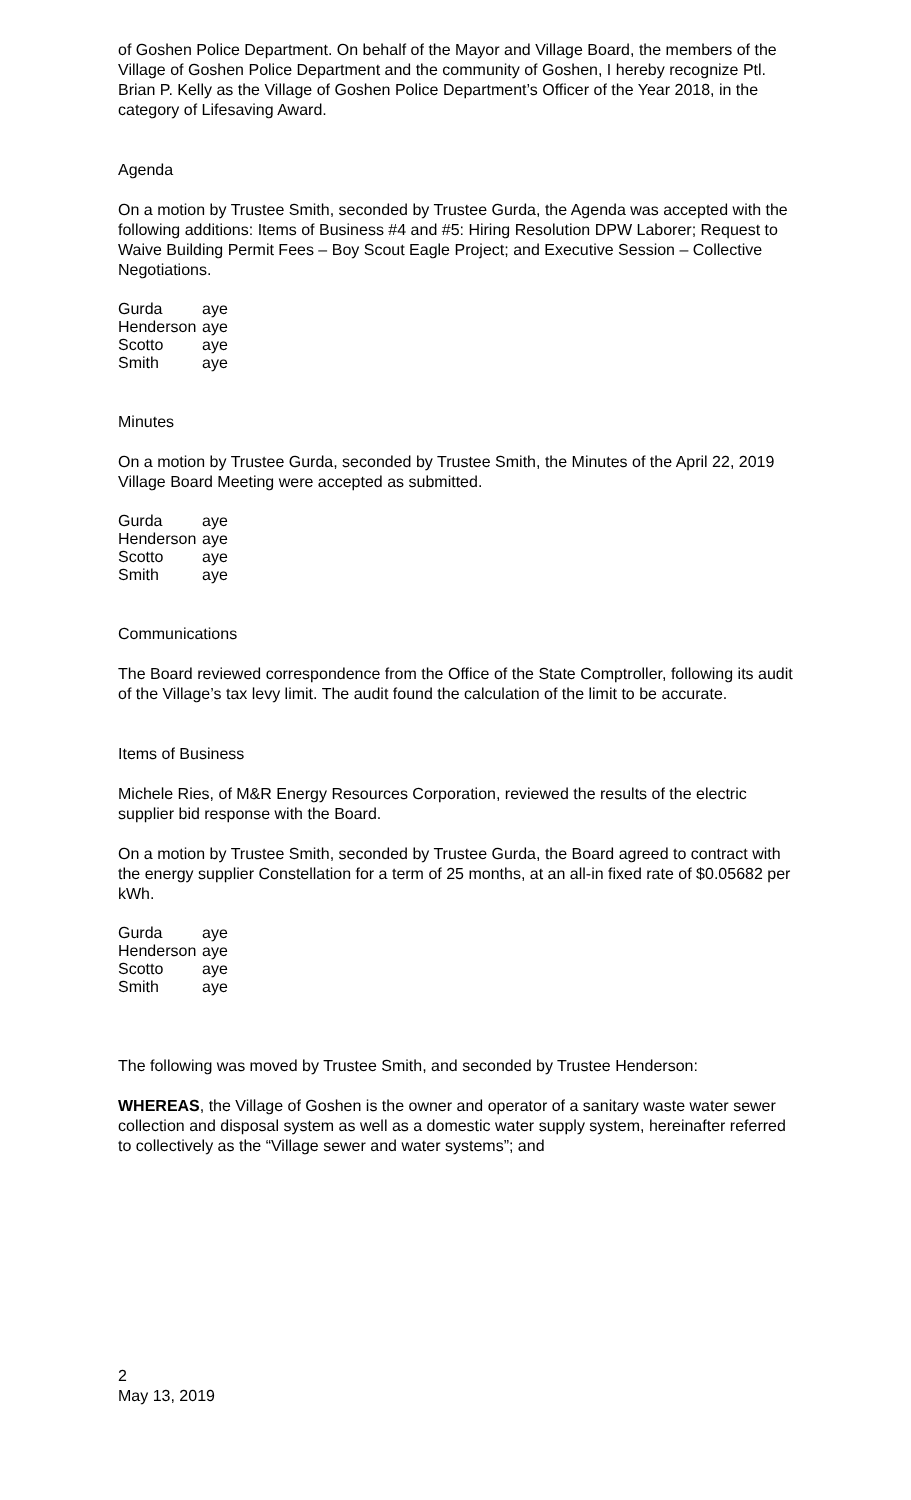of Goshen Police Department. On behalf of the Mayor and Village Board, the members of the Village of Goshen Police Department and the community of Goshen, I hereby recognize Ptl. Brian P. Kelly as the Village of Goshen Police Department’s Officer of the Year 2018, in the category of Lifesaving Award.
Agenda
On a motion by Trustee Smith, seconded by Trustee Gurda, the Agenda was accepted with the following additions: Items of Business #4 and #5: Hiring Resolution DPW Laborer; Request to Waive Building Permit Fees – Boy Scout Eagle Project; and Executive Session – Collective Negotiations.
| Gurda | aye |
| Henderson | aye |
| Scotto | aye |
| Smith | aye |
Minutes
On a motion by Trustee Gurda, seconded by Trustee Smith, the Minutes of the April 22, 2019 Village Board Meeting were accepted as submitted.
| Gurda | aye |
| Henderson | aye |
| Scotto | aye |
| Smith | aye |
Communications
The Board reviewed correspondence from the Office of the State Comptroller, following its audit of the Village’s tax levy limit. The audit found the calculation of the limit to be accurate.
Items of Business
Michele Ries, of M&R Energy Resources Corporation, reviewed the results of the electric supplier bid response with the Board.
On a motion by Trustee Smith, seconded by Trustee Gurda, the Board agreed to contract with the energy supplier Constellation for a term of 25 months, at an all-in fixed rate of $0.05682 per kWh.
| Gurda | aye |
| Henderson | aye |
| Scotto | aye |
| Smith | aye |
The following was moved by Trustee Smith, and seconded by Trustee Henderson:
WHEREAS, the Village of Goshen is the owner and operator of a sanitary waste water sewer collection and disposal system as well as a domestic water supply system, hereinafter referred to collectively as the “Village sewer and water systems”; and
2
May 13, 2019